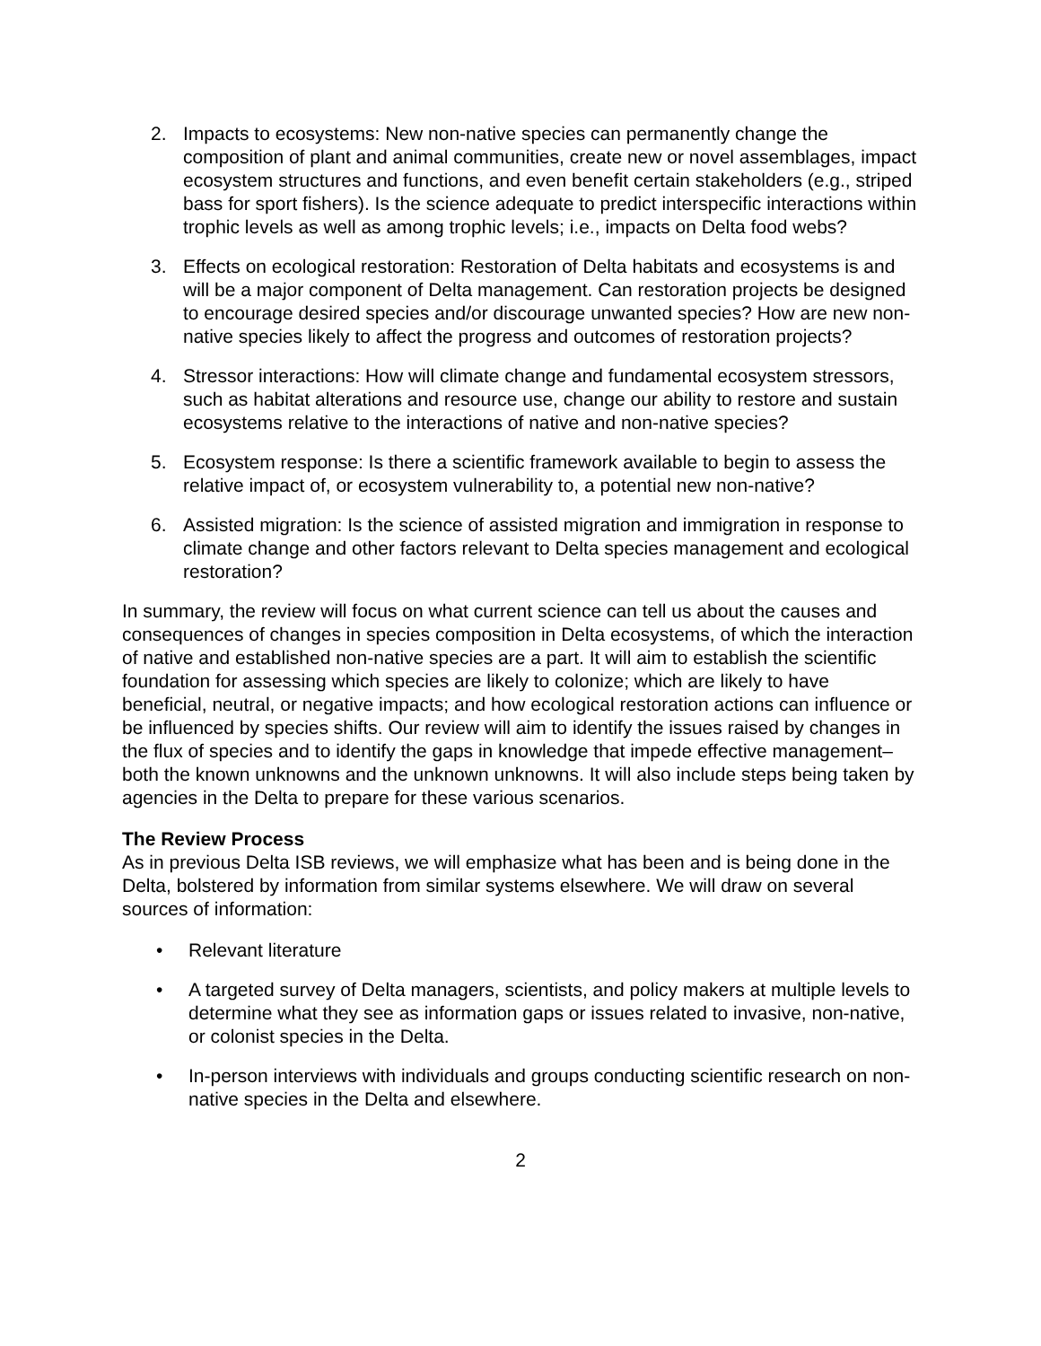2. Impacts to ecosystems: New non-native species can permanently change the composition of plant and animal communities, create new or novel assemblages, impact ecosystem structures and functions, and even benefit certain stakeholders (e.g., striped bass for sport fishers). Is the science adequate to predict interspecific interactions within trophic levels as well as among trophic levels; i.e., impacts on Delta food webs?
3. Effects on ecological restoration: Restoration of Delta habitats and ecosystems is and will be a major component of Delta management. Can restoration projects be designed to encourage desired species and/or discourage unwanted species? How are new non-native species likely to affect the progress and outcomes of restoration projects?
4. Stressor interactions: How will climate change and fundamental ecosystem stressors, such as habitat alterations and resource use, change our ability to restore and sustain ecosystems relative to the interactions of native and non-native species?
5. Ecosystem response: Is there a scientific framework available to begin to assess the relative impact of, or ecosystem vulnerability to, a potential new non-native?
6. Assisted migration: Is the science of assisted migration and immigration in response to climate change and other factors relevant to Delta species management and ecological restoration?
In summary, the review will focus on what current science can tell us about the causes and consequences of changes in species composition in Delta ecosystems, of which the interaction of native and established non-native species are a part. It will aim to establish the scientific foundation for assessing which species are likely to colonize; which are likely to have beneficial, neutral, or negative impacts; and how ecological restoration actions can influence or be influenced by species shifts. Our review will aim to identify the issues raised by changes in the flux of species and to identify the gaps in knowledge that impede effective management–both the known unknowns and the unknown unknowns. It will also include steps being taken by agencies in the Delta to prepare for these various scenarios.
The Review Process
As in previous Delta ISB reviews, we will emphasize what has been and is being done in the Delta, bolstered by information from similar systems elsewhere. We will draw on several sources of information:
• Relevant literature
• A targeted survey of Delta managers, scientists, and policy makers at multiple levels to determine what they see as information gaps or issues related to invasive, non-native, or colonist species in the Delta.
• In-person interviews with individuals and groups conducting scientific research on non-native species in the Delta and elsewhere.
2